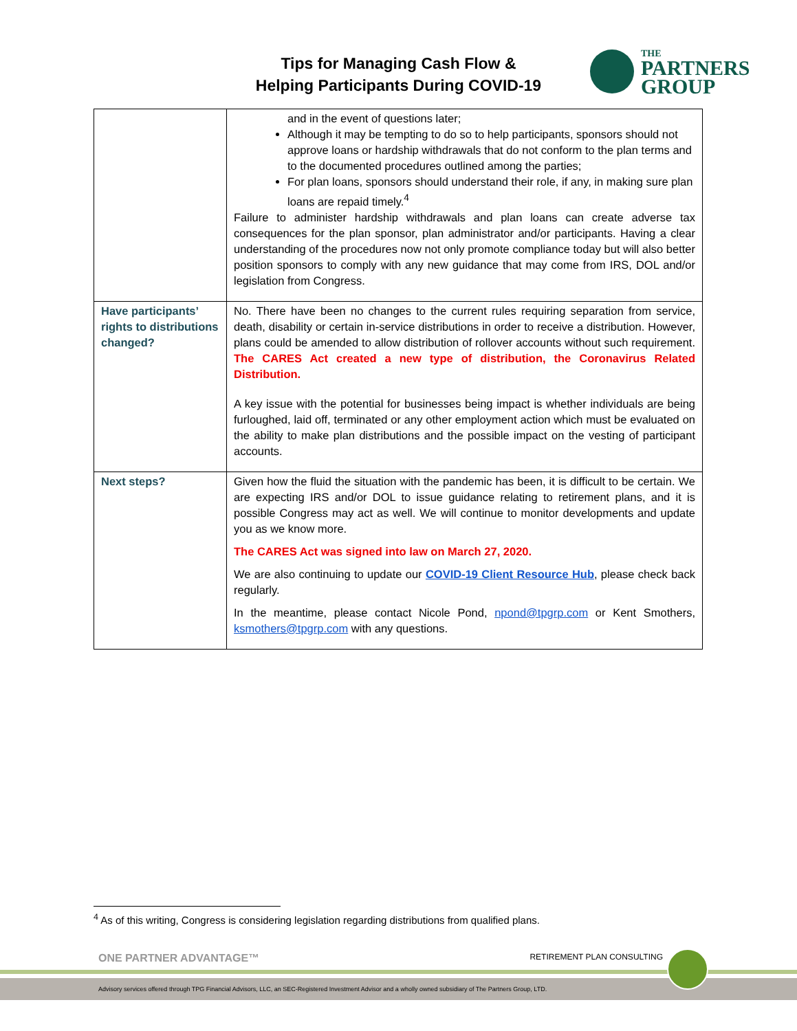Tips for Managing Cash Flow &
Helping Participants During COVID-19
THE
PARTNERS
GROUP
| | and in the event of questions later; Although it may be tempting to do so to help participants, sponsors should not approve loans or hardship withdrawals that do not conform to the plan terms and to the documented procedures outlined among the parties; For plan loans, sponsors should understand their role, if any, in making sure plan loans are repaid timely.<sup>4</sup> Failure to administer hardship withdrawals and plan loans can create adverse tax consequences for the plan sponsor, plan administrator and/or participants. Having a clear understanding of the procedures now not only promote compliance today but will also better position sponsors to comply with any new guidance that may come from IRS, DOL and/or legislation from Congress. |
| Have participants’ rights to distributions changed? | No. There have been no changes to the current rules requiring separation from service, death, disability or certain in-service distributions in order to receive a distribution. However, plans could be amended to allow distribution of rollover accounts without such requirement. The CARES Act created a new type of distribution, the Coronavirus Related Distribution. A key issue with the potential for businesses being impact is whether individuals are being furloughed, laid off, terminated or any other employment action which must be evaluated on the ability to make plan distributions and the possible impact on the vesting of participant accounts. |
| Next steps? | Given how the fluid the situation with the pandemic has been, it is difficult to be certain. We are expecting IRS and/or DOL to issue guidance relating to retirement plans, and it is possible Congress may act as well. We will continue to monitor developments and update you as we know more. The CARES Act was signed into law on March 27, 2020. We are also continuing to update our COVID-19 Client Resource Hub , please check back regularly. In the meantime, please contact Nicole Pond, npond@tpgrp.com or Kent Smothers, ksmothers@tpgrp.com with any questions. |
<sup>4</sup> As of this writing, Congress is considering legislation regarding distributions from qualified plans.
ONE PARTNER ADVANTAGE™ RETIREMENT PLAN CONSULTING
Advisory services offered through TPG Financial Advisors, LLC, an SEC-Registered Investment Advisor and a wholly owned subsidiary of The Partners Group, LTD.